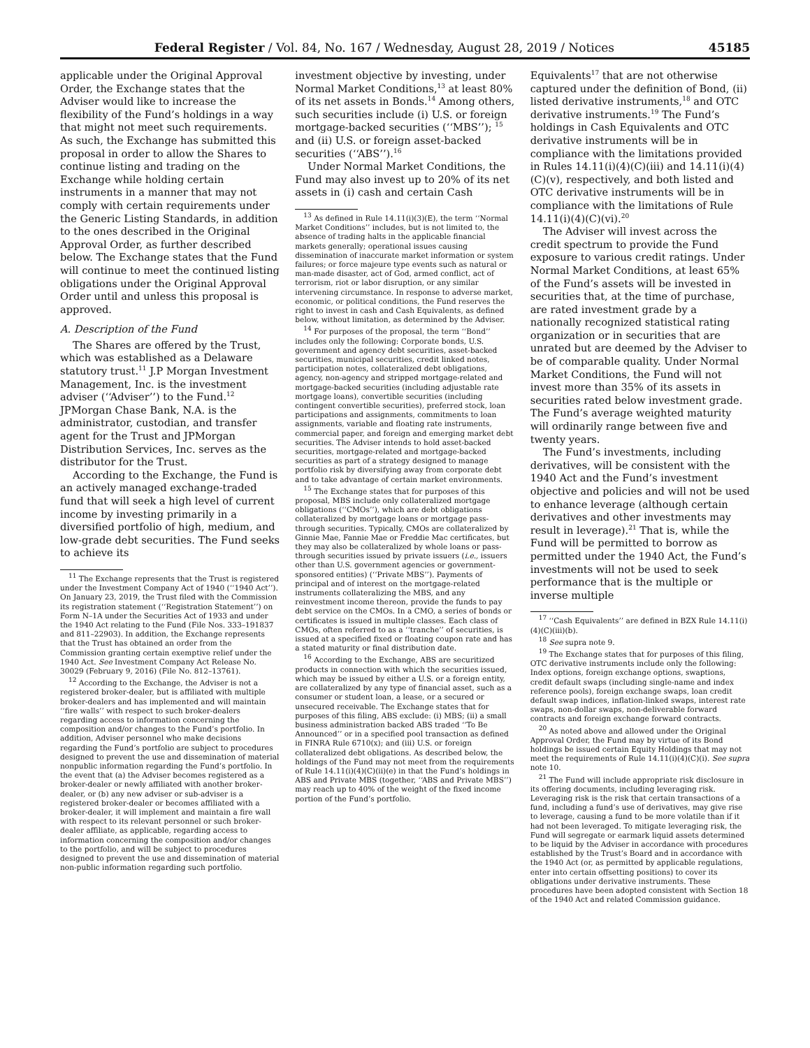Federal Register / Vol. 84, No. 167 / Wednesday, August 28, 2019 / Notices 45185
applicable under the Original Approval Order, the Exchange states that the Adviser would like to increase the flexibility of the Fund’s holdings in a way that might not meet such requirements. As such, the Exchange has submitted this proposal in order to allow the Shares to continue listing and trading on the Exchange while holding certain instruments in a manner that may not comply with certain requirements under the Generic Listing Standards, in addition to the ones described in the Original Approval Order, as further described below. The Exchange states that the Fund will continue to meet the continued listing obligations under the Original Approval Order until and unless this proposal is approved.
A. Description of the Fund
The Shares are offered by the Trust, which was established as a Delaware statutory trust.<sup>11</sup> J.P Morgan Investment Management, Inc. is the investment adviser (‘‘Adviser’’) to the Fund.<sup>12</sup> JPMorgan Chase Bank, N.A. is the administrator, custodian, and transfer agent for the Trust and JPMorgan Distribution Services, Inc. serves as the distributor for the Trust.
According to the Exchange, the Fund is an actively managed exchange-traded fund that will seek a high level of current income by investing primarily in a diversified portfolio of high, medium, and low-grade debt securities. The Fund seeks to achieve its
<sup>11</sup> The Exchange represents that the Trust is registered under the Investment Company Act of 1940 (‘‘1940 Act’’). On January 23, 2019, the Trust filed with the Commission its registration statement (‘‘Registration Statement’’) on Form N–1A under the Securities Act of 1933 and under the 1940 Act relating to the Fund (File Nos. 333–191837 and 811–22903). In addition, the Exchange represents that the Trust has obtained an order from the Commission granting certain exemptive relief under the 1940 Act. See Investment Company Act Release No. 30029 (February 9, 2016) (File No. 812–13761).
<sup>12</sup> According to the Exchange, the Adviser is not a registered broker-dealer, but is affiliated with multiple broker-dealers and has implemented and will maintain ‘‘fire walls’’ with respect to such broker-dealers regarding access to information concerning the composition and/or changes to the Fund’s portfolio. In addition, Adviser personnel who make decisions regarding the Fund’s portfolio are subject to procedures designed to prevent the use and dissemination of material nonpublic information regarding the Fund’s portfolio. In the event that (a) the Adviser becomes registered as a broker-dealer or newly affiliated with another broker-dealer, or (b) any new adviser or sub-adviser is a registered broker-dealer or becomes affiliated with a broker-dealer, it will implement and maintain a fire wall with respect to its relevant personnel or such broker-dealer affiliate, as applicable, regarding access to information concerning the composition and/or changes to the portfolio, and will be subject to procedures designed to prevent the use and dissemination of material non-public information regarding such portfolio.
investment objective by investing, under Normal Market Conditions,<sup>13</sup> at least 80% of its net assets in Bonds.<sup>14</sup> Among others, such securities include (i) U.S. or foreign mortgage-backed securities (‘‘MBS’’); <sup>15</sup> and (ii) U.S. or foreign asset-backed securities (‘‘ABS’’).<sup>16</sup>
Under Normal Market Conditions, the Fund may also invest up to 20% of its net assets in (i) cash and certain Cash
<sup>13</sup> As defined in Rule 14.11(i)(3)(E), the term ‘‘Normal Market Conditions’’ includes, but is not limited to, the absence of trading halts in the applicable financial markets generally; operational issues causing dissemination of inaccurate market information or system failures; or force majeure type events such as natural or man-made disaster, act of God, armed conflict, act of terrorism, riot or labor disruption, or any similar intervening circumstance. In response to adverse market, economic, or political conditions, the Fund reserves the right to invest in cash and Cash Equivalents, as defined below, without limitation, as determined by the Adviser.
<sup>14</sup> For purposes of the proposal, the term ‘‘Bond’’ includes only the following: Corporate bonds, U.S. government and agency debt securities, asset-backed securities, municipal securities, credit linked notes, participation notes, collateralized debt obligations, agency, non-agency and stripped mortgage-related and mortgage-backed securities (including adjustable rate mortgage loans), convertible securities (including contingent convertible securities), preferred stock, loan participations and assignments, commitments to loan assignments, variable and floating rate instruments, commercial paper, and foreign and emerging market debt securities. The Adviser intends to hold asset-backed securities, mortgage-related and mortgage-backed securities as part of a strategy designed to manage portfolio risk by diversifying away from corporate debt and to take advantage of certain market environments.
<sup>15</sup> The Exchange states that for purposes of this proposal, MBS include only collateralized mortgage obligations (‘‘CMOs’’), which are debt obligations collateralized by mortgage loans or mortgage pass-through securities. Typically, CMOs are collateralized by Ginnie Mae, Fannie Mae or Freddie Mac certificates, but they may also be collateralized by whole loans or pass-through securities issued by private issuers (i.e., issuers other than U.S. government agencies or government-sponsored entities) (‘‘Private MBS’’). Payments of principal and of interest on the mortgage-related instruments collateralizing the MBS, and any reinvestment income thereon, provide the funds to pay debt service on the CMOs. In a CMO, a series of bonds or certificates is issued in multiple classes. Each class of CMOs, often referred to as a ‘‘tranche’’ of securities, is issued at a specified fixed or floating coupon rate and has a stated maturity or final distribution date.
<sup>16</sup> According to the Exchange, ABS are securitized products in connection with which the securities issued, which may be issued by either a U.S. or a foreign entity, are collateralized by any type of financial asset, such as a consumer or student loan, a lease, or a secured or unsecured receivable. The Exchange states that for purposes of this filing, ABS exclude: (i) MBS; (ii) a small business administration backed ABS traded ‘‘To Be Announced’’ or in a specified pool transaction as defined in FINRA Rule 6710(x); and (iii) U.S. or foreign collateralized debt obligations. As described below, the holdings of the Fund may not meet from the requirements of Rule 14.11(i)(4)(C)(ii)(e) in that the Fund’s holdings in ABS and Private MBS (together, ‘‘ABS and Private MBS’’) may reach up to 40% of the weight of the fixed income portion of the Fund’s portfolio.
Equivalents<sup>17</sup> that are not otherwise captured under the definition of Bond, (ii) listed derivative instruments,<sup>18</sup> and OTC derivative instruments.<sup>19</sup> The Fund’s holdings in Cash Equivalents and OTC derivative instruments will be in compliance with the limitations provided in Rules 14.11(i)(4)(C)(iii) and 14.11(i)(4)(C)(v), respectively, and both listed and OTC derivative instruments will be in compliance with the limitations of Rule 14.11(i)(4)(C)(vi).<sup>20</sup>
The Adviser will invest across the credit spectrum to provide the Fund exposure to various credit ratings. Under Normal Market Conditions, at least 65% of the Fund’s assets will be invested in securities that, at the time of purchase, are rated investment grade by a nationally recognized statistical rating organization or in securities that are unrated but are deemed by the Adviser to be of comparable quality. Under Normal Market Conditions, the Fund will not invest more than 35% of its assets in securities rated below investment grade. The Fund’s average weighted maturity will ordinarily range between five and twenty years.
The Fund’s investments, including derivatives, will be consistent with the 1940 Act and the Fund’s investment objective and policies and will not be used to enhance leverage (although certain derivatives and other investments may result in leverage).<sup>21</sup> That is, while the Fund will be permitted to borrow as permitted under the 1940 Act, the Fund’s investments will not be used to seek performance that is the multiple or inverse multiple
<sup>17</sup> ‘‘Cash Equivalents’’ are defined in BZX Rule 14.11(i)(4)(C)(iii)(b).
<sup>18</sup> See supra note 9.
<sup>19</sup> The Exchange states that for purposes of this filing, OTC derivative instruments include only the following: Index options, foreign exchange options, swaptions, credit default swaps (including single-name and index reference pools), foreign exchange swaps, loan credit default swap indices, inflation-linked swaps, interest rate swaps, non-dollar swaps, non-deliverable forward contracts and foreign exchange forward contracts.
<sup>20</sup> As noted above and allowed under the Original Approval Order, the Fund may by virtue of its Bond holdings be issued certain Equity Holdings that may not meet the requirements of Rule 14.11(i)(4)(C)(i). See supra note 10.
<sup>21</sup> The Fund will include appropriate risk disclosure in its offering documents, including leveraging risk. Leveraging risk is the risk that certain transactions of a fund, including a fund’s use of derivatives, may give rise to leverage, causing a fund to be more volatile than if it had not been leveraged. To mitigate leveraging risk, the Fund will segregate or earmark liquid assets determined to be liquid by the Adviser in accordance with procedures established by the Trust’s Board and in accordance with the 1940 Act (or, as permitted by applicable regulations, enter into certain offsetting positions) to cover its obligations under derivative instruments. These procedures have been adopted consistent with Section 18 of the 1940 Act and related Commission guidance.